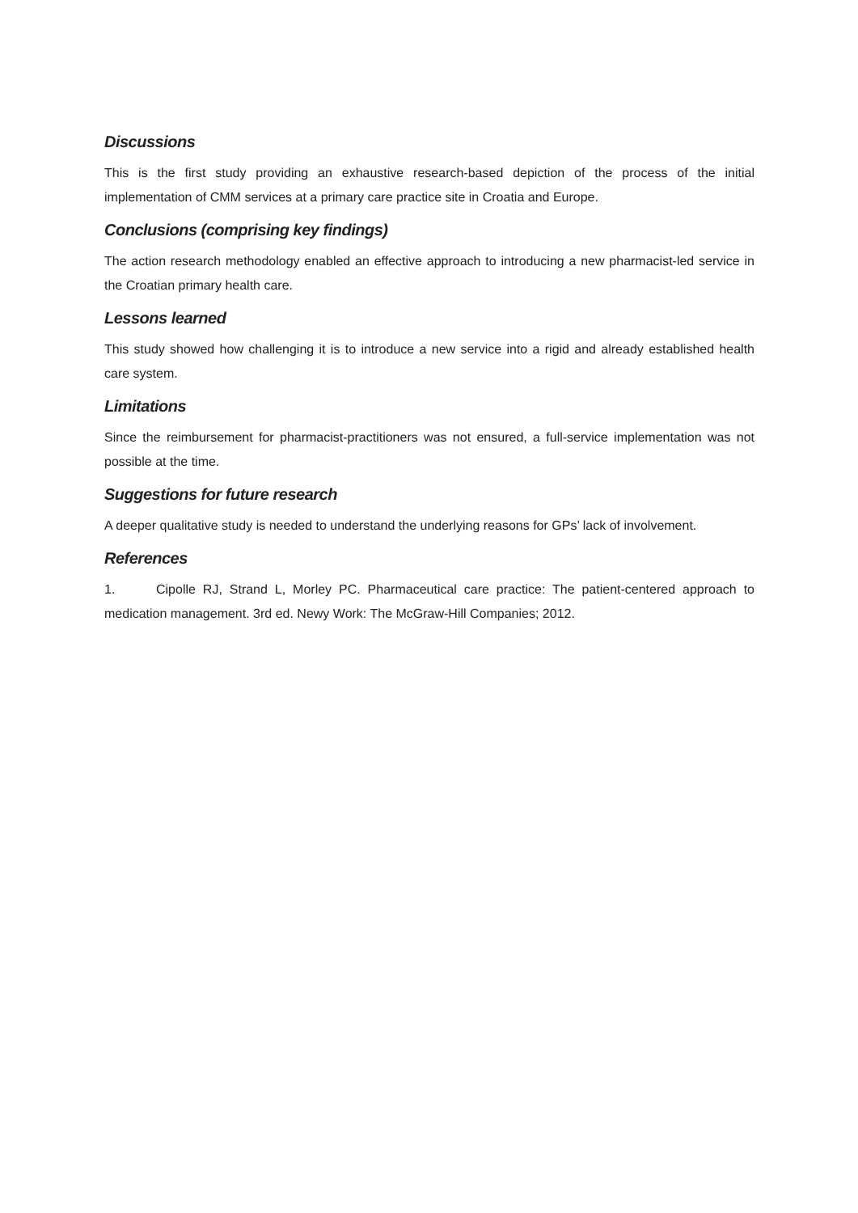Discussions
This is the first study providing an exhaustive research-based depiction of the process of the initial implementation of CMM services at a primary care practice site in Croatia and Europe.
Conclusions (comprising key findings)
The action research methodology enabled an effective approach to introducing a new pharmacist-led service in the Croatian primary health care.
Lessons learned
This study showed how challenging it is to introduce a new service into a rigid and already established health care system.
Limitations
Since the reimbursement for pharmacist-practitioners was not ensured, a full-service implementation was not possible at the time.
Suggestions for future research
A deeper qualitative study is needed to understand the underlying reasons for GPs’ lack of involvement.
References
1. Cipolle RJ, Strand L, Morley PC. Pharmaceutical care practice: The patient-centered approach to medication management. 3rd ed. Newy Work: The McGraw-Hill Companies; 2012.